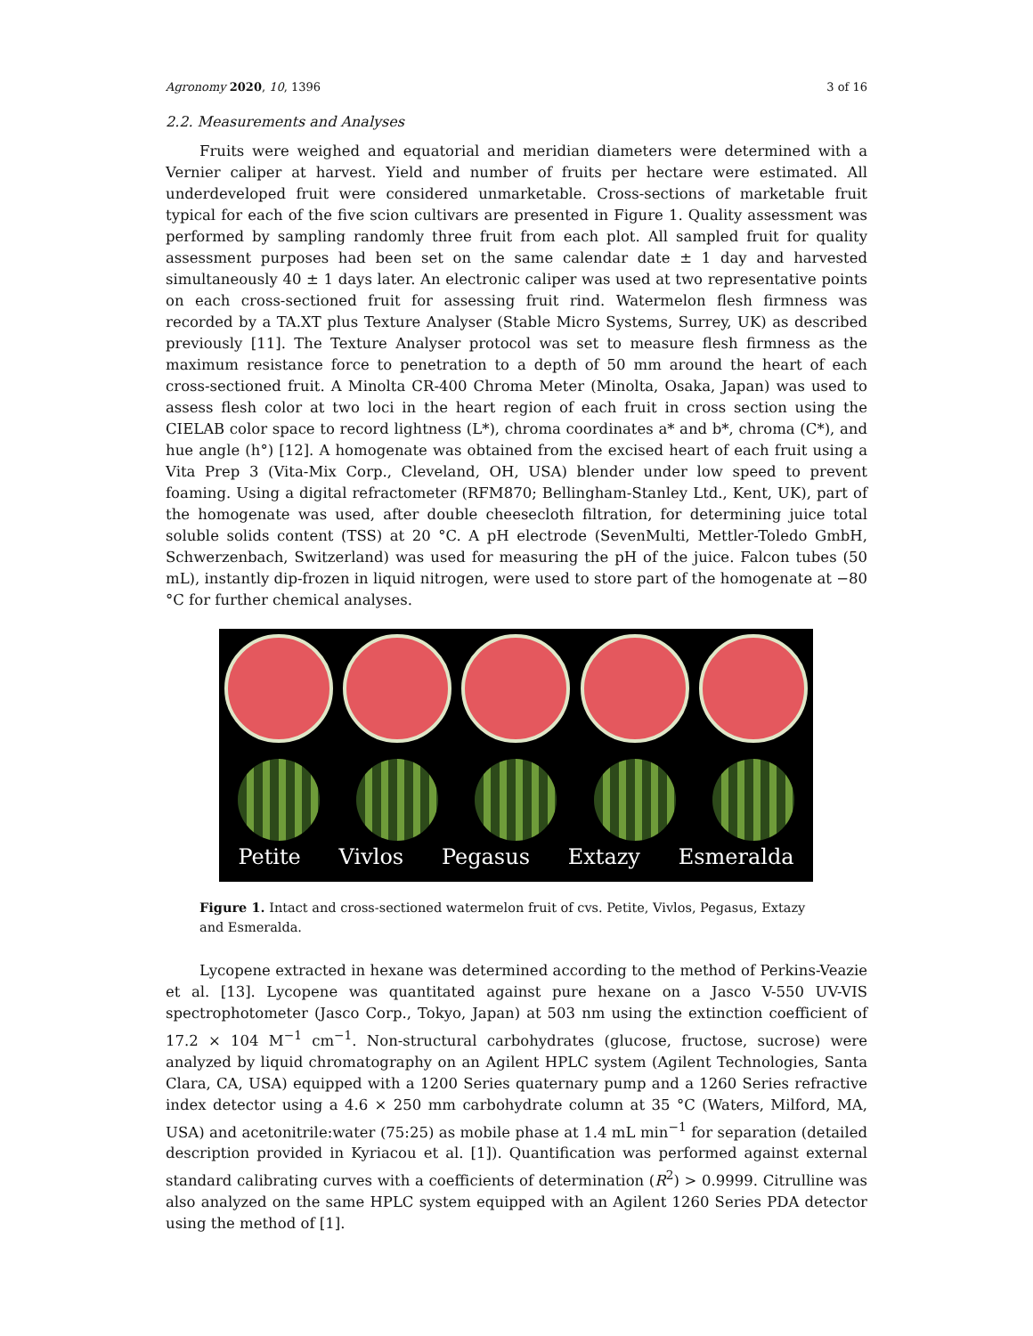Agronomy 2020, 10, 1396 3 of 16
2.2. Measurements and Analyses
Fruits were weighed and equatorial and meridian diameters were determined with a Vernier caliper at harvest. Yield and number of fruits per hectare were estimated. All underdeveloped fruit were considered unmarketable. Cross-sections of marketable fruit typical for each of the five scion cultivars are presented in Figure 1. Quality assessment was performed by sampling randomly three fruit from each plot. All sampled fruit for quality assessment purposes had been set on the same calendar date ± 1 day and harvested simultaneously 40 ± 1 days later. An electronic caliper was used at two representative points on each cross-sectioned fruit for assessing fruit rind. Watermelon flesh firmness was recorded by a TA.XT plus Texture Analyser (Stable Micro Systems, Surrey, UK) as described previously [11]. The Texture Analyser protocol was set to measure flesh firmness as the maximum resistance force to penetration to a depth of 50 mm around the heart of each cross-sectioned fruit. A Minolta CR-400 Chroma Meter (Minolta, Osaka, Japan) was used to assess flesh color at two loci in the heart region of each fruit in cross section using the CIELAB color space to record lightness (L*), chroma coordinates a* and b*, chroma (C*), and hue angle (h°) [12]. A homogenate was obtained from the excised heart of each fruit using a Vita Prep 3 (Vita-Mix Corp., Cleveland, OH, USA) blender under low speed to prevent foaming. Using a digital refractometer (RFM870; Bellingham-Stanley Ltd., Kent, UK), part of the homogenate was used, after double cheesecloth filtration, for determining juice total soluble solids content (TSS) at 20 °C. A pH electrode (SevenMulti, Mettler-Toledo GmbH, Schwerzenbach, Switzerland) was used for measuring the pH of the juice. Falcon tubes (50 mL), instantly dip-frozen in liquid nitrogen, were used to store part of the homogenate at −80 °C for further chemical analyses.
Petite Vivlos Pegasus Extazy Esmeralda
Figure 1. Intact and cross-sectioned watermelon fruit of cvs. Petite, Vivlos, Pegasus, Extazy and Esmeralda.
Lycopene extracted in hexane was determined according to the method of Perkins-Veazie et al. [13]. Lycopene was quantitated against pure hexane on a Jasco V-550 UV-VIS spectrophotometer (Jasco Corp., Tokyo, Japan) at 503 nm using the extinction coefficient of 17.2 × 104 M<sup>−1</sup> cm<sup>−1</sup>. Non-structural carbohydrates (glucose, fructose, sucrose) were analyzed by liquid chromatography on an Agilent HPLC system (Agilent Technologies, Santa Clara, CA, USA) equipped with a 1200 Series quaternary pump and a 1260 Series refractive index detector using a 4.6 × 250 mm carbohydrate column at 35 °C (Waters, Milford, MA, USA) and acetonitrile:water (75:25) as mobile phase at 1.4 mL min<sup>−1</sup> for separation (detailed description provided in Kyriacou et al. [1]). Quantification was performed against external standard calibrating curves with a coefficients of determination (R<sup>2</sup>) > 0.9999. Citrulline was also analyzed on the same HPLC system equipped with an Agilent 1260 Series PDA detector using the method of [1].